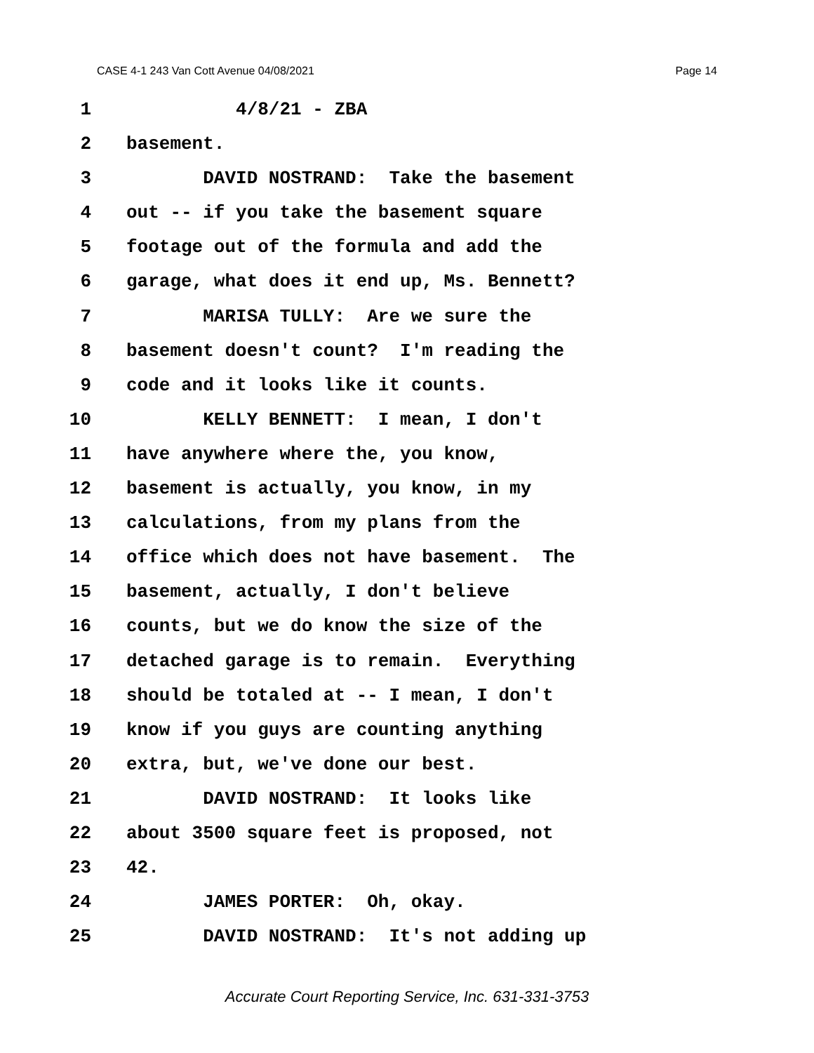CASE 4-1 243 Van Cott Avenue 04/08/2021 Page 14
1 4/8/21 - ZBA
2 basement.
3 DAVID NOSTRAND: Take the basement
4 out -- if you take the basement square
5 footage out of the formula and add the
6 garage, what does it end up, Ms. Bennett?
7 MARISA TULLY: Are we sure the
8 basement doesn't count? I'm reading the
9 code and it looks like it counts.
10 KELLY BENNETT: I mean, I don't
11 have anywhere where the, you know,
12 basement is actually, you know, in my
13 calculations, from my plans from the
14 office which does not have basement. The
15 basement, actually, I don't believe
16 counts, but we do know the size of the
17 detached garage is to remain. Everything
18 should be totaled at -- I mean, I don't
19 know if you guys are counting anything
20 extra, but, we've done our best.
21 DAVID NOSTRAND: It looks like
22 about 3500 square feet is proposed, not
23 42.
24 JAMES PORTER: Oh, okay.
25 DAVID NOSTRAND: It's not adding up
Accurate Court Reporting Service, Inc. 631-331-3753